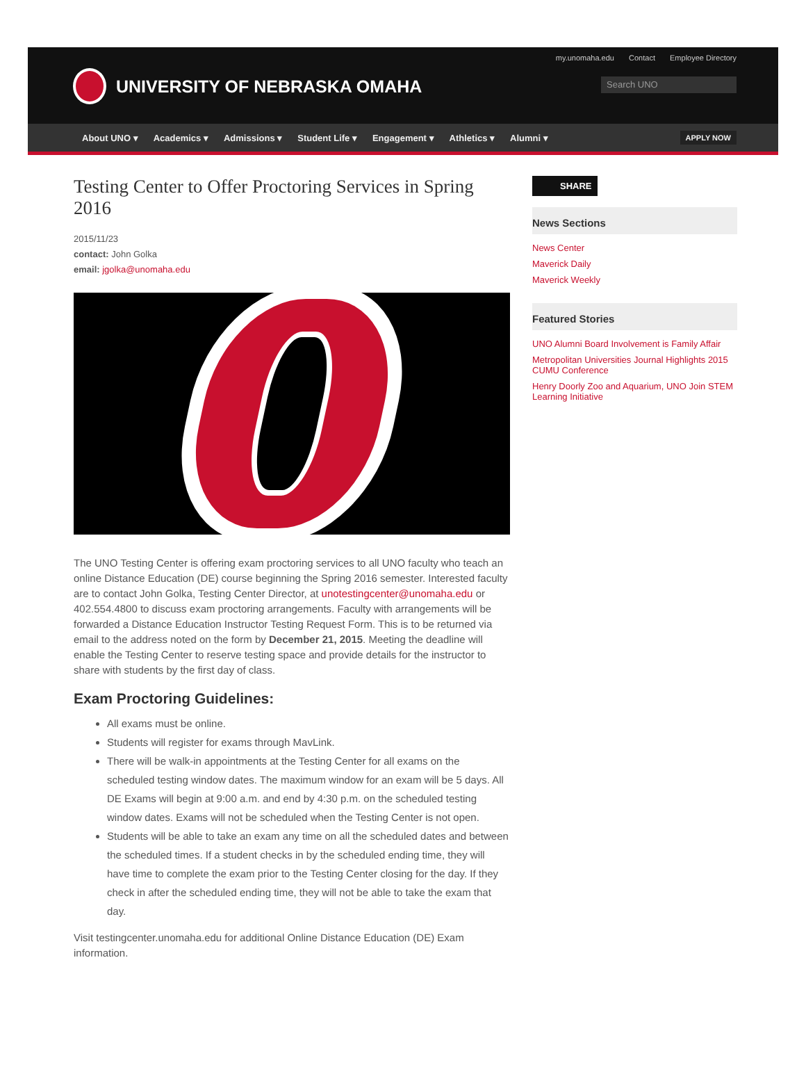my.unomaha.edu Contact Employee Directory
UNIVERSITY OF NEBRASKA OMAHA Search UNO
About UNO ▾ Academics ▾ Admissions ▾ Student Life ▾ Engagement ▾ Athletics ▾ Alumni ▾ APPLY NOW
Testing Center to Offer Proctoring Services in Spring 2016
2015/11/23
contact: John Golka
email: jgolka@unomaha.edu
The UNO Testing Center is offering exam proctoring services to all UNO faculty who teach an online Distance Education (DE) course beginning the Spring 2016 semester. Interested faculty are to contact John Golka, Testing Center Director, at unotestingcenter@unomaha.edu or 402.554.4800 to discuss exam proctoring arrangements. Faculty with arrangements will be forwarded a Distance Education Instructor Testing Request Form. This is to be returned via email to the address noted on the form by December 21, 2015. Meeting the deadline will enable the Testing Center to reserve testing space and provide details for the instructor to share with students by the first day of class.
Exam Proctoring Guidelines:
All exams must be online.
Students will register for exams through MavLink.
There will be walk-in appointments at the Testing Center for all exams on the scheduled testing window dates. The maximum window for an exam will be 5 days. All DE Exams will begin at 9:00 a.m. and end by 4:30 p.m. on the scheduled testing window dates. Exams will not be scheduled when the Testing Center is not open.
Students will be able to take an exam any time on all the scheduled dates and between the scheduled times. If a student checks in by the scheduled ending time, they will have time to complete the exam prior to the Testing Center closing for the day. If they check in after the scheduled ending time, they will not be able to take the exam that day.
Visit testingcenter.unomaha.edu for additional Online Distance Education (DE) Exam information.
SHARE
News Sections
News Center
Maverick Daily
Maverick Weekly
Featured Stories
UNO Alumni Board Involvement is Family Affair
Metropolitan Universities Journal Highlights 2015 CUMU Conference
Henry Doorly Zoo and Aquarium, UNO Join STEM Learning Initiative